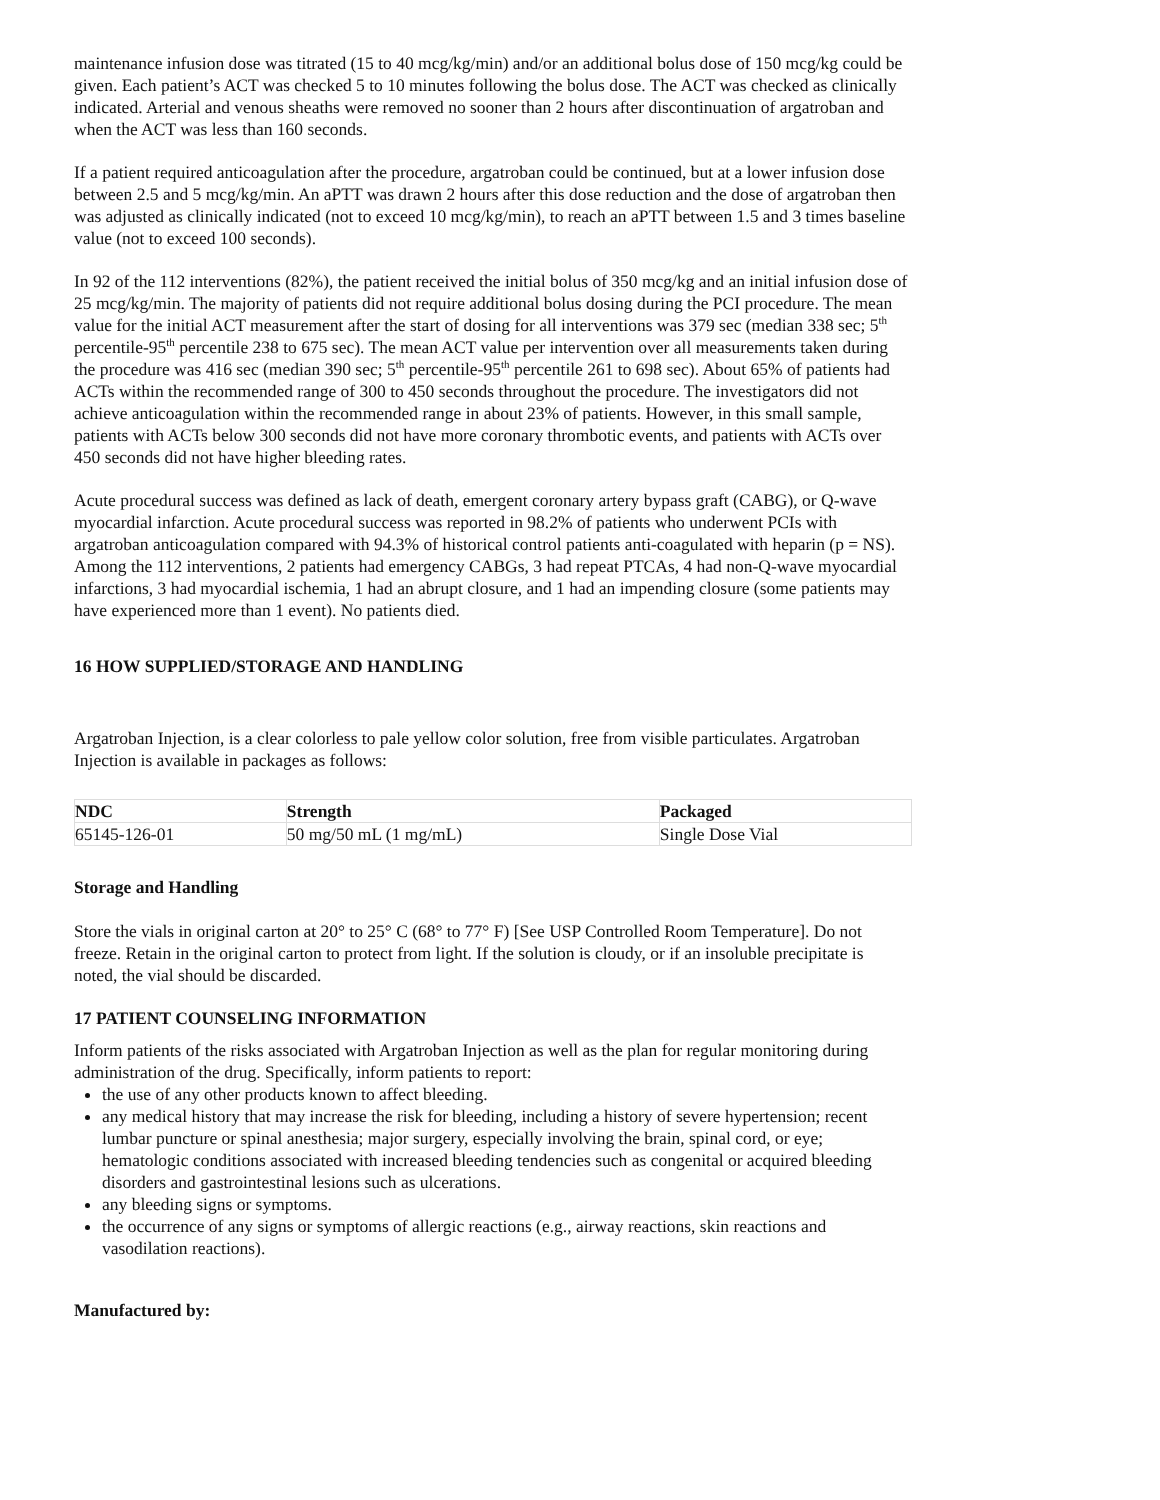maintenance infusion dose was titrated (15 to 40 mcg/kg/min) and/or an additional bolus dose of 150 mcg/kg could be given. Each patient’s ACT was checked 5 to 10 minutes following the bolus dose. The ACT was checked as clinically indicated. Arterial and venous sheaths were removed no sooner than 2 hours after discontinuation of argatroban and when the ACT was less than 160 seconds.
If a patient required anticoagulation after the procedure, argatroban could be continued, but at a lower infusion dose between 2.5 and 5 mcg/kg/min. An aPTT was drawn 2 hours after this dose reduction and the dose of argatroban then was adjusted as clinically indicated (not to exceed 10 mcg/kg/min), to reach an aPTT between 1.5 and 3 times baseline value (not to exceed 100 seconds).
In 92 of the 112 interventions (82%), the patient received the initial bolus of 350 mcg/kg and an initial infusion dose of 25 mcg/kg/min. The majority of patients did not require additional bolus dosing during the PCI procedure. The mean value for the initial ACT measurement after the start of dosing for all interventions was 379 sec (median 338 sec; 5<sup>th</sup> percentile-95<sup>th</sup> percentile 238 to 675 sec). The mean ACT value per intervention over all measurements taken during the procedure was 416 sec (median 390 sec; 5<sup>th</sup> percentile-95<sup>th</sup> percentile 261 to 698 sec). About 65% of patients had ACTs within the recommended range of 300 to 450 seconds throughout the procedure. The investigators did not achieve anticoagulation within the recommended range in about 23% of patients. However, in this small sample, patients with ACTs below 300 seconds did not have more coronary thrombotic events, and patients with ACTs over 450 seconds did not have higher bleeding rates.
Acute procedural success was defined as lack of death, emergent coronary artery bypass graft (CABG), or Q-wave myocardial infarction. Acute procedural success was reported in 98.2% of patients who underwent PCIs with argatroban anticoagulation compared with 94.3% of historical control patients anti-coagulated with heparin (p = NS). Among the 112 interventions, 2 patients had emergency CABGs, 3 had repeat PTCAs, 4 had non-Q-wave myocardial infarctions, 3 had myocardial ischemia, 1 had an abrupt closure, and 1 had an impending closure (some patients may have experienced more than 1 event). No patients died.
16 HOW SUPPLIED/STORAGE AND HANDLING
Argatroban Injection, is a clear colorless to pale yellow color solution, free from visible particulates. Argatroban Injection is available in packages as follows:
| NDC | Strength | Packaged |
| --- | --- | --- |
| 65145-126-01 | 50 mg/50 mL (1 mg/mL) | Single Dose Vial |
Storage and Handling
Store the vials in original carton at 20° to 25° C (68° to 77° F) [See USP Controlled Room Temperature]. Do not freeze. Retain in the original carton to protect from light. If the solution is cloudy, or if an insoluble precipitate is noted, the vial should be discarded.
17 PATIENT COUNSELING INFORMATION
Inform patients of the risks associated with Argatroban Injection as well as the plan for regular monitoring during administration of the drug. Specifically, inform patients to report:
the use of any other products known to affect bleeding.
any medical history that may increase the risk for bleeding, including a history of severe hypertension; recent lumbar puncture or spinal anesthesia; major surgery, especially involving the brain, spinal cord, or eye; hematologic conditions associated with increased bleeding tendencies such as congenital or acquired bleeding disorders and gastrointestinal lesions such as ulcerations.
any bleeding signs or symptoms.
the occurrence of any signs or symptoms of allergic reactions (e.g., airway reactions, skin reactions and vasodilation reactions).
Manufactured by: